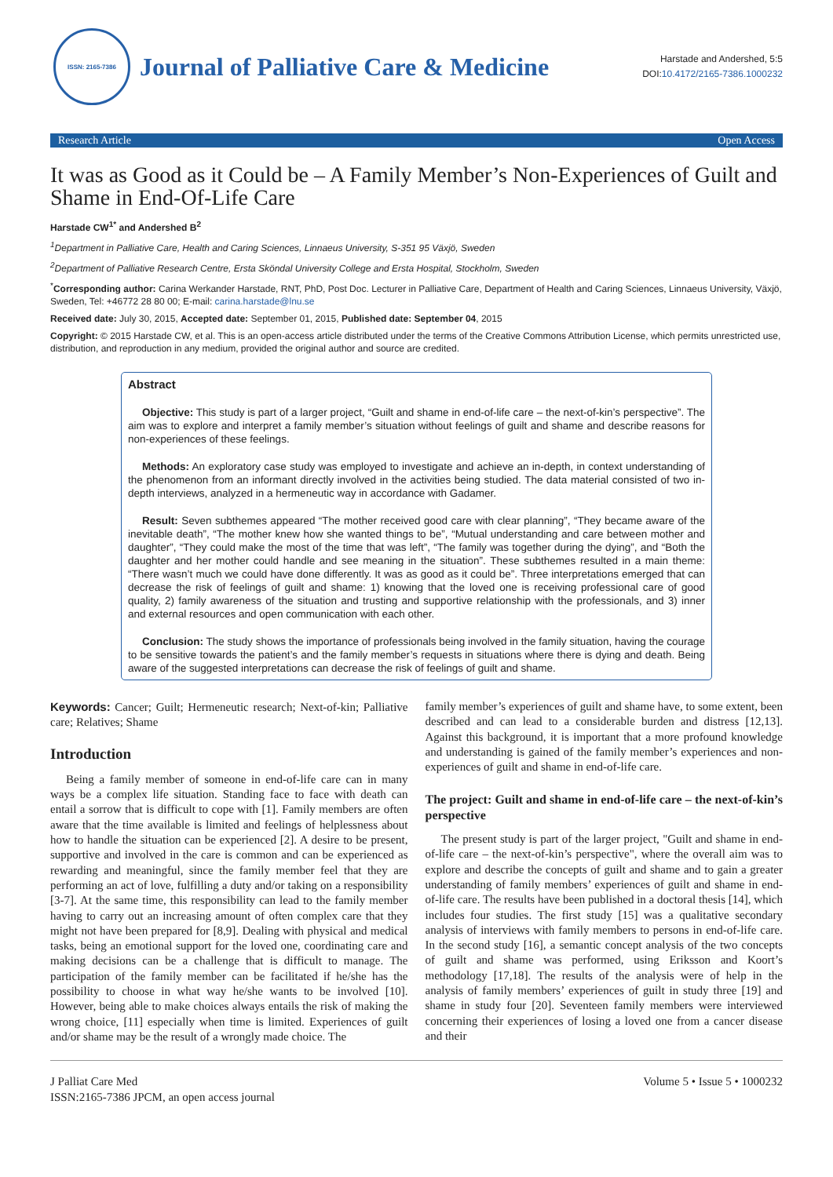ISSN: 2165-7386
Journal of Palliative Care & Medicine
Harstade and Andershed, 5:5
DOI:10.4172/2165-7386.1000232
Research Article Open Access
It was as Good as it Could be – A Family Member’s Non-Experiences of Guilt and Shame in End-Of-Life Care
Harstade CW<sup>1*</sup> and Andershed B<sup>2</sup>
<sup>1</sup> Department in Palliative Care, Health and Caring Sciences, Linnaeus University, S-351 95 Växjö, Sweden
<sup>2</sup> Department of Palliative Research Centre, Ersta Sköndal University College and Ersta Hospital, Stockholm, Sweden
<sup>*</sup> Corresponding author: Carina Werkander Harstade, RNT, PhD, Post Doc. Lecturer in Palliative Care, Department of Health and Caring Sciences, Linnaeus University, Växjö, Sweden, Tel: +46772 28 80 00; E-mail: carina.harstade@lnu.se
Received date: July 30, 2015, Accepted date: September 01, 2015, Published date: September 04, 2015
Copyright: © 2015 Harstade CW, et al. This is an open-access article distributed under the terms of the Creative Commons Attribution License, which permits unrestricted use, distribution, and reproduction in any medium, provided the original author and source are credited.
Abstract
Objective: This study is part of a larger project, “Guilt and shame in end-of-life care – the next-of-kin’s perspective”. The aim was to explore and interpret a family member’s situation without feelings of guilt and shame and describe reasons for non-experiences of these feelings.
Methods: An exploratory case study was employed to investigate and achieve an in-depth, in context understanding of the phenomenon from an informant directly involved in the activities being studied. The data material consisted of two in-depth interviews, analyzed in a hermeneutic way in accordance with Gadamer.
Result: Seven subthemes appeared “The mother received good care with clear planning”, “They became aware of the inevitable death”, “The mother knew how she wanted things to be”, “Mutual understanding and care between mother and daughter”, “They could make the most of the time that was left”, “The family was together during the dying”, and “Both the daughter and her mother could handle and see meaning in the situation”. These subthemes resulted in a main theme: “There wasn’t much we could have done differently. It was as good as it could be”. Three interpretations emerged that can decrease the risk of feelings of guilt and shame: 1) knowing that the loved one is receiving professional care of good quality, 2) family awareness of the situation and trusting and supportive relationship with the professionals, and 3) inner and external resources and open communication with each other.
Conclusion: The study shows the importance of professionals being involved in the family situation, having the courage to be sensitive towards the patient’s and the family member’s requests in situations where there is dying and death. Being aware of the suggested interpretations can decrease the risk of feelings of guilt and shame.
Keywords: Cancer; Guilt; Hermeneutic research; Next-of-kin; Palliative care; Relatives; Shame
Introduction
Being a family member of someone in end-of-life care can in many ways be a complex life situation. Standing face to face with death can entail a sorrow that is difficult to cope with [1]. Family members are often aware that the time available is limited and feelings of helplessness about how to handle the situation can be experienced [2]. A desire to be present, supportive and involved in the care is common and can be experienced as rewarding and meaningful, since the family member feel that they are performing an act of love, fulfilling a duty and/or taking on a responsibility [3-7]. At the same time, this responsibility can lead to the family member having to carry out an increasing amount of often complex care that they might not have been prepared for [8,9]. Dealing with physical and medical tasks, being an emotional support for the loved one, coordinating care and making decisions can be a challenge that is difficult to manage. The participation of the family member can be facilitated if he/she has the possibility to choose in what way he/she wants to be involved [10]. However, being able to make choices always entails the risk of making the wrong choice, [11] especially when time is limited. Experiences of guilt and/or shame may be the result of a wrongly made choice. The
family member’s experiences of guilt and shame have, to some extent, been described and can lead to a considerable burden and distress [12,13]. Against this background, it is important that a more profound knowledge and understanding is gained of the family member’s experiences and non-experiences of guilt and shame in end-of-life care.
The project: Guilt and shame in end-of-life care – the next-of-kin’s perspective
The present study is part of the larger project, "Guilt and shame in end-of-life care – the next-of-kin’s perspective", where the overall aim was to explore and describe the concepts of guilt and shame and to gain a greater understanding of family members’ experiences of guilt and shame in end-of-life care. The results have been published in a doctoral thesis [14], which includes four studies. The first study [15] was a qualitative secondary analysis of interviews with family members to persons in end-of-life care. In the second study [16], a semantic concept analysis of the two concepts of guilt and shame was performed, using Eriksson and Koort’s methodology [17,18]. The results of the analysis were of help in the analysis of family members’ experiences of guilt in study three [19] and shame in study four [20]. Seventeen family members were interviewed concerning their experiences of losing a loved one from a cancer disease and their
J Palliat Care Med
ISSN:2165-7386 JPCM, an open access journal
Volume 5 • Issue 5 • 1000232